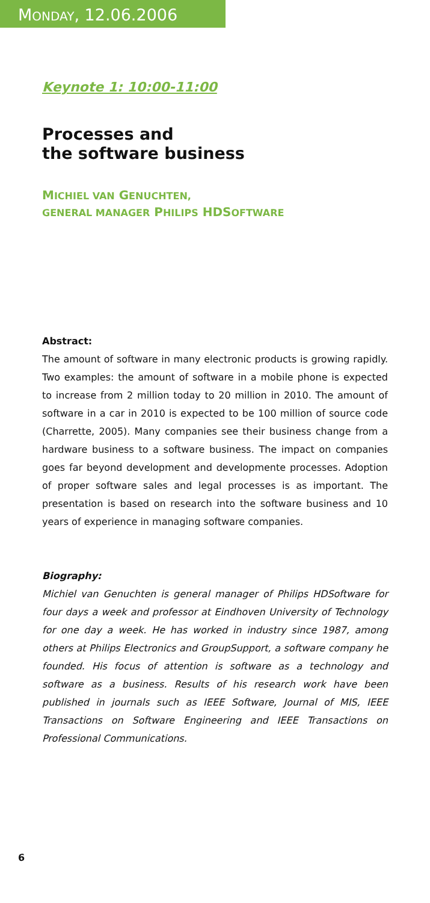MONDAY, 12.06.2006
Keynote 1: 10:00-11:00
Processes and
the software business
MICHIEL VAN GENUCHTEN,
GENERAL MANAGER PHILIPS HDSOFTWARE
Abstract:
The amount of software in many electronic products is growing rapidly. Two examples: the amount of software in a mobile phone is expected to increase from 2 million today to 20 million in 2010. The amount of software in a car in 2010 is expected to be 100 million of source code (Charrette, 2005). Many companies see their business change from a hardware business to a software business. The impact on companies goes far beyond development and developmente processes. Adoption of proper software sales and legal processes is as important. The presentation is based on research into the software business and 10 years of experience in managing software companies.
Biography:
Michiel van Genuchten is general manager of Philips HDSoftware for four days a week and professor at Eindhoven University of Technology for one day a week. He has worked in industry since 1987, among others at Philips Electronics and GroupSupport, a software company he founded. His focus of attention is software as a technology and software as a business. Results of his research work have been published in journals such as IEEE Software, Journal of MIS, IEEE Transactions on Software Engineering and IEEE Transactions on Professional Communications.
6